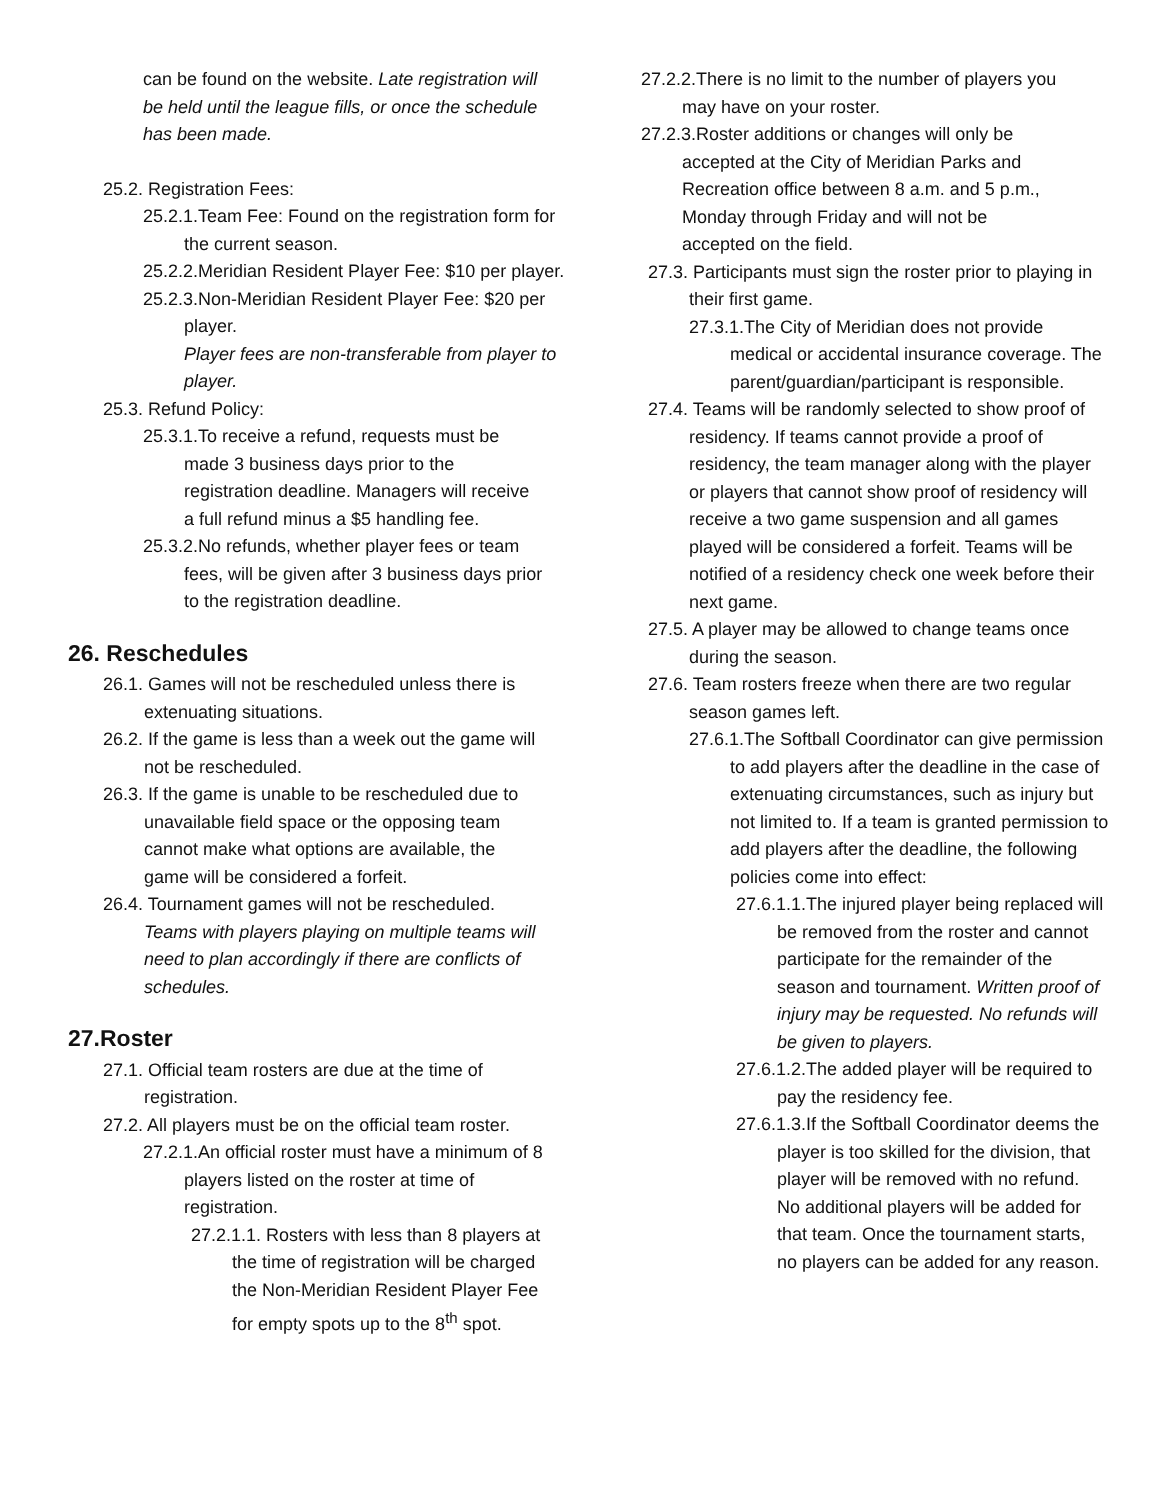can be found on the website. Late registration will be held until the league fills, or once the schedule has been made.
25.2. Registration Fees:
25.2.1.Team Fee: Found on the registration form for the current season.
25.2.2.Meridian Resident Player Fee: $10 per player.
25.2.3.Non-Meridian Resident Player Fee: $20 per player.
Player fees are non-transferable from player to player.
25.3. Refund Policy:
25.3.1.To receive a refund, requests must be made 3 business days prior to the registration deadline. Managers will receive a full refund minus a $5 handling fee.
25.3.2.No refunds, whether player fees or team fees, will be given after 3 business days prior to the registration deadline.
26. Reschedules
26.1. Games will not be rescheduled unless there is extenuating situations.
26.2. If the game is less than a week out the game will not be rescheduled.
26.3. If the game is unable to be rescheduled due to unavailable field space or the opposing team cannot make what options are available, the game will be considered a forfeit.
26.4. Tournament games will not be rescheduled. Teams with players playing on multiple teams will need to plan accordingly if there are conflicts of schedules.
27.Roster
27.1. Official team rosters are due at the time of registration.
27.2. All players must be on the official team roster.
27.2.1.An official roster must have a minimum of 8 players listed on the roster at time of registration.
27.2.1.1. Rosters with less than 8 players at the time of registration will be charged the Non-Meridian Resident Player Fee for empty spots up to the 8<sup>th</sup> spot.
27.2.2.There is no limit to the number of players you may have on your roster.
27.2.3.Roster additions or changes will only be accepted at the City of Meridian Parks and Recreation office between 8 a.m. and 5 p.m., Monday through Friday and will not be accepted on the field.
27.3. Participants must sign the roster prior to playing in their first game.
27.3.1.The City of Meridian does not provide medical or accidental insurance coverage. The parent/guardian/participant is responsible.
27.4. Teams will be randomly selected to show proof of residency. If teams cannot provide a proof of residency, the team manager along with the player or players that cannot show proof of residency will receive a two game suspension and all games played will be considered a forfeit. Teams will be notified of a residency check one week before their next game.
27.5. A player may be allowed to change teams once during the season.
27.6. Team rosters freeze when there are two regular season games left.
27.6.1.The Softball Coordinator can give permission to add players after the deadline in the case of extenuating circumstances, such as injury but not limited to. If a team is granted permission to add players after the deadline, the following policies come into effect:
27.6.1.1.The injured player being replaced will be removed from the roster and cannot participate for the remainder of the season and tournament. Written proof of injury may be requested. No refunds will be given to players.
27.6.1.2.The added player will be required to pay the residency fee.
27.6.1.3.If the Softball Coordinator deems the player is too skilled for the division, that player will be removed with no refund. No additional players will be added for that team. Once the tournament starts, no players can be added for any reason.